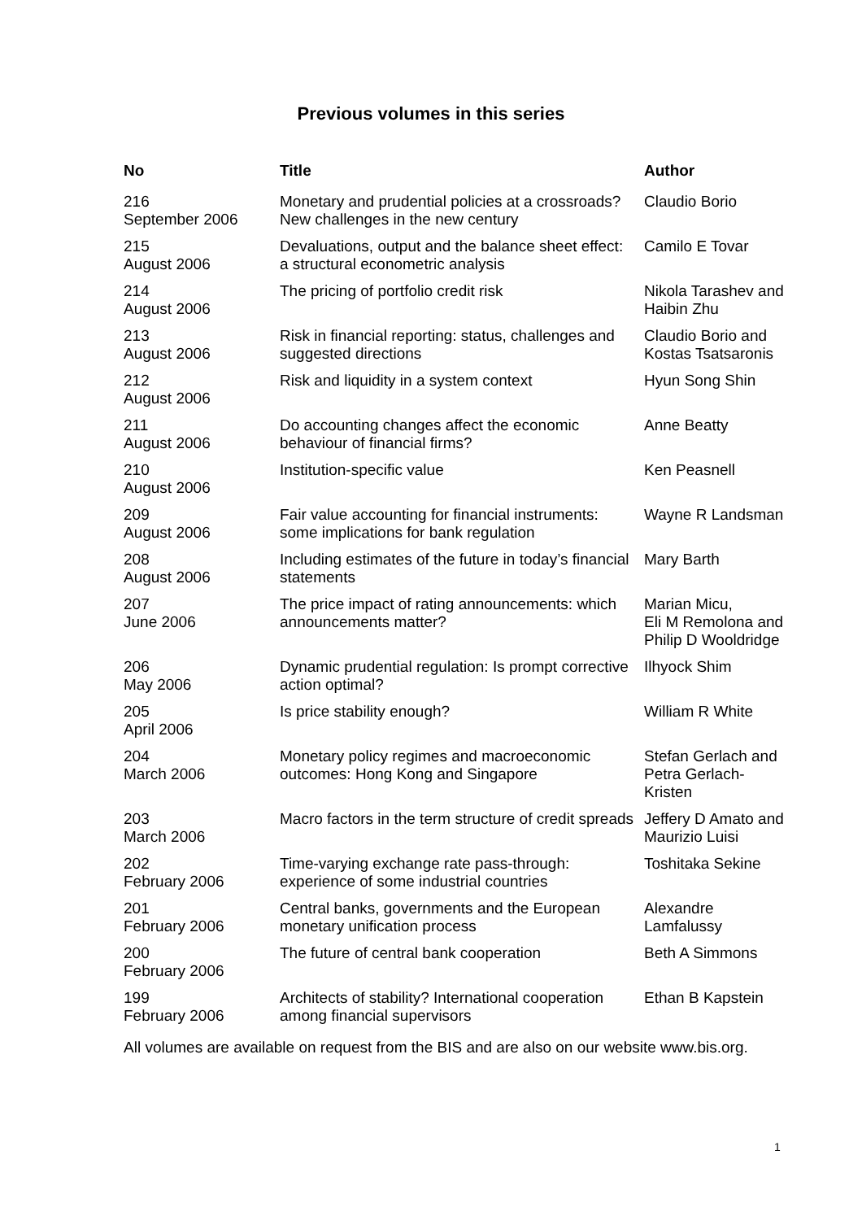Previous volumes in this series
| No | Title | Author |
| --- | --- | --- |
| 216 September 2006 | Monetary and prudential policies at a crossroads? New challenges in the new century | Claudio Borio |
| 215 August 2006 | Devaluations, output and the balance sheet effect: a structural econometric analysis | Camilo E Tovar |
| 214 August 2006 | The pricing of portfolio credit risk | Nikola Tarashev and Haibin Zhu |
| 213 August 2006 | Risk in financial reporting: status, challenges and suggested directions | Claudio Borio and Kostas Tsatsaronis |
| 212 August 2006 | Risk and liquidity in a system context | Hyun Song Shin |
| 211 August 2006 | Do accounting changes affect the economic behaviour of financial firms? | Anne Beatty |
| 210 August 2006 | Institution-specific value | Ken Peasnell |
| 209 August 2006 | Fair value accounting for financial instruments: some implications for bank regulation | Wayne R Landsman |
| 208 August 2006 | Including estimates of the future in today’s financial statements | Mary Barth |
| 207 June 2006 | The price impact of rating announcements: which announcements matter? | Marian Micu, Eli M Remolona and Philip D Wooldridge |
| 206 May 2006 | Dynamic prudential regulation: Is prompt corrective action optimal? | Ilhyock Shim |
| 205 April 2006 | Is price stability enough? | William R White |
| 204 March 2006 | Monetary policy regimes and macroeconomic outcomes: Hong Kong and Singapore | Stefan Gerlach and Petra Gerlach-Kristen |
| 203 March 2006 | Macro factors in the term structure of credit spreads | Jeffery D Amato and Maurizio Luisi |
| 202 February 2006 | Time-varying exchange rate pass-through: experience of some industrial countries | Toshitaka Sekine |
| 201 February 2006 | Central banks, governments and the European monetary unification process | Alexandre Lamfalussy |
| 200 February 2006 | The future of central bank cooperation | Beth A Simmons |
| 199 February 2006 | Architects of stability? International cooperation among financial supervisors | Ethan B Kapstein |
All volumes are available on request from the BIS and are also on our website www.bis.org.
1